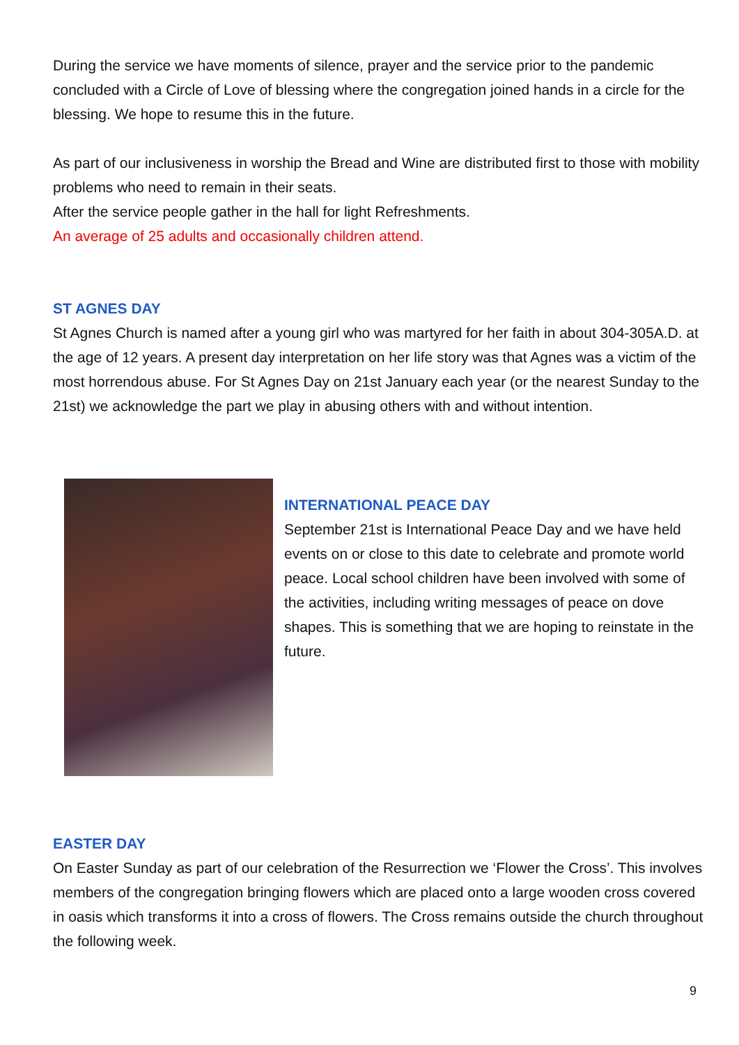During the service we have moments of silence, prayer and the service prior to the pandemic concluded with a Circle of Love of blessing where the congregation joined hands in a circle for the blessing. We hope to resume this in the future.
As part of our inclusiveness in worship the Bread and Wine are distributed first to those with mobility problems who need to remain in their seats.
After the service people gather in the hall for light Refreshments.
An average of 25 adults and occasionally children attend.
ST AGNES DAY
St Agnes Church is named after a young girl who was martyred for her faith in about 304-305A.D. at the age of 12 years. A present day interpretation on her life story was that Agnes was a victim of the most horrendous abuse. For St Agnes Day on 21st January each year (or the nearest Sunday to the 21st) we acknowledge the part we play in abusing others with and without intention.
INTERNATIONAL PEACE DAY
September 21st is International Peace Day and we have held events on or close to this date to celebrate and promote world peace. Local school children have been involved with some of the activities, including writing messages of peace on dove shapes. This is something that we are hoping to reinstate in the future.
EASTER DAY
On Easter Sunday as part of our celebration of the Resurrection we ‘Flower the Cross’. This involves members of the congregation bringing flowers which are placed onto a large wooden cross covered in oasis which transforms it into a cross of flowers. The Cross remains outside the church throughout the following week.
9